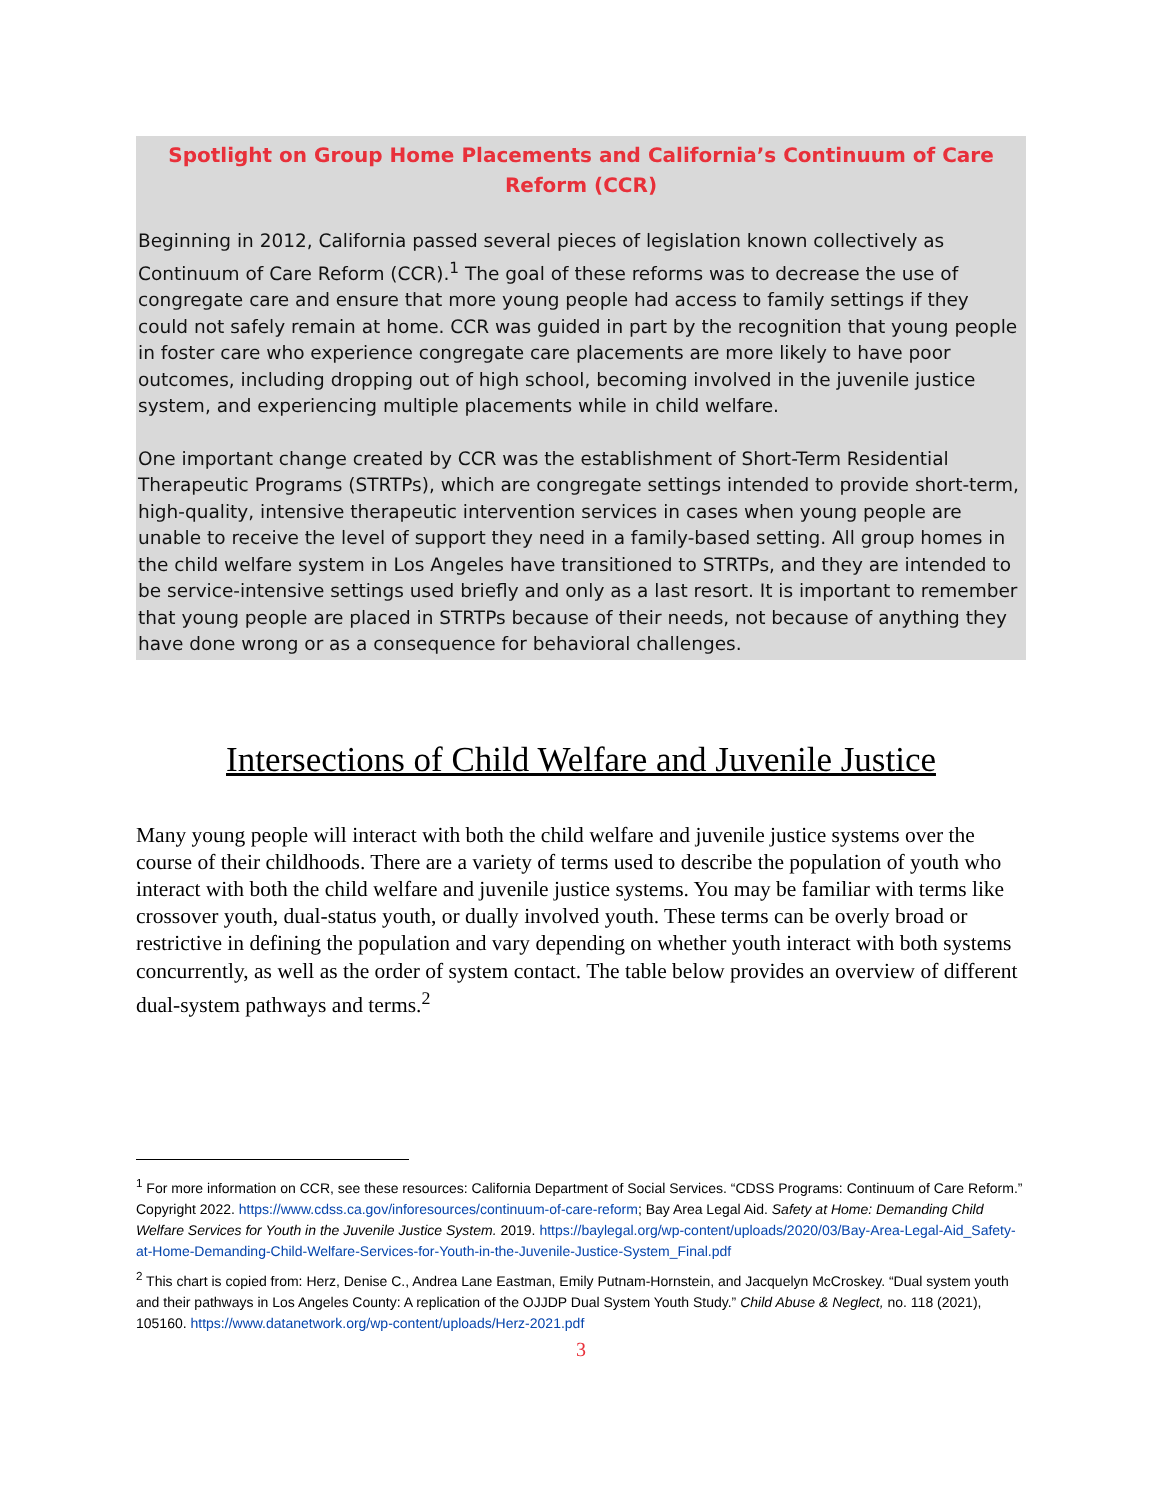Spotlight on Group Home Placements and California’s Continuum of Care Reform (CCR)
Beginning in 2012, California passed several pieces of legislation known collectively as Continuum of Care Reform (CCR).<sup>1</sup> The goal of these reforms was to decrease the use of congregate care and ensure that more young people had access to family settings if they could not safely remain at home. CCR was guided in part by the recognition that young people in foster care who experience congregate care placements are more likely to have poor outcomes, including dropping out of high school, becoming involved in the juvenile justice system, and experiencing multiple placements while in child welfare.
One important change created by CCR was the establishment of Short-Term Residential Therapeutic Programs (STRTPs), which are congregate settings intended to provide short-term, high-quality, intensive therapeutic intervention services in cases when young people are unable to receive the level of support they need in a family-based setting. All group homes in the child welfare system in Los Angeles have transitioned to STRTPs, and they are intended to be service-intensive settings used briefly and only as a last resort. It is important to remember that young people are placed in STRTPs because of their needs, not because of anything they have done wrong or as a consequence for behavioral challenges.
Intersections of Child Welfare and Juvenile Justice
Many young people will interact with both the child welfare and juvenile justice systems over the course of their childhoods. There are a variety of terms used to describe the population of youth who interact with both the child welfare and juvenile justice systems. You may be familiar with terms like crossover youth, dual-status youth, or dually involved youth. These terms can be overly broad or restrictive in defining the population and vary depending on whether youth interact with both systems concurrently, as well as the order of system contact. The table below provides an overview of different dual-system pathways and terms.<sup>2</sup>
<sup>1</sup> For more information on CCR, see these resources: California Department of Social Services. “CDSS Programs: Continuum of Care Reform.” Copyright 2022. https://www.cdss.ca.gov/inforesources/continuum-of-care-reform; Bay Area Legal Aid. Safety at Home: Demanding Child Welfare Services for Youth in the Juvenile Justice System. 2019. https://baylegal.org/wp-content/uploads/2020/03/Bay-Area-Legal-Aid_Safety-at-Home-Demanding-Child-Welfare-Services-for-Youth-in-the-Juvenile-Justice-System_Final.pdf
<sup>2</sup> This chart is copied from: Herz, Denise C., Andrea Lane Eastman, Emily Putnam-Hornstein, and Jacquelyn McCroskey. “Dual system youth and their pathways in Los Angeles County: A replication of the OJJDP Dual System Youth Study.” Child Abuse & Neglect, no. 118 (2021), 105160. https://www.datanetwork.org/wp-content/uploads/Herz-2021.pdf
3